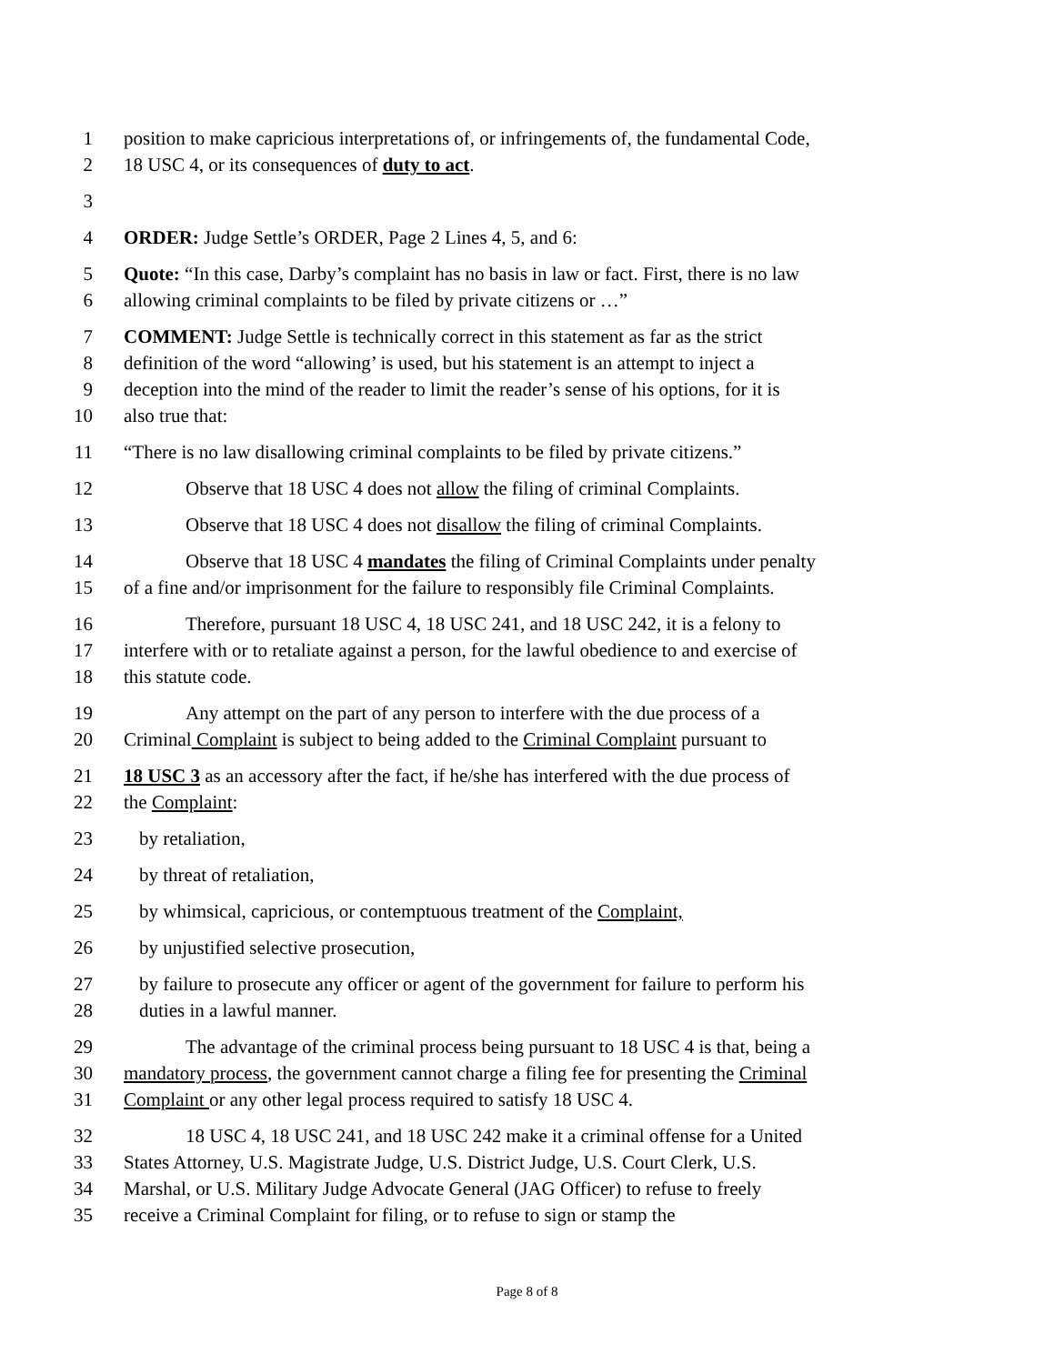1 position to make capricious interpretations of, or infringements of, the fundamental Code,
2 18 USC 4, or its consequences of duty to act.
3
4 ORDER: Judge Settle’s ORDER, Page 2 Lines 4, 5, and 6:
5 Quote: “In this case, Darby’s complaint has no basis in law or fact. First, there is no law
6 allowing criminal complaints to be filed by private citizens or …”
7 COMMENT: Judge Settle is technically correct in this statement as far as the strict
8 definition of the word “allowing’ is used, but his statement is an attempt to inject a
9 deception into the mind of the reader to limit the reader’s sense of his options, for it is
10 also true that:
11 “There is no law disallowing criminal complaints to be filed by private citizens.”
12 Observe that 18 USC 4 does not allow the filing of criminal Complaints.
13 Observe that 18 USC 4 does not disallow the filing of criminal Complaints.
14 Observe that 18 USC 4 mandates the filing of Criminal Complaints under penalty
15 of a fine and/or imprisonment for the failure to responsibly file Criminal Complaints.
16 Therefore, pursuant 18 USC 4, 18 USC 241, and 18 USC 242, it is a felony to
17 interfere with or to retaliate against a person, for the lawful obedience to and exercise of
18 this statute code.
19 Any attempt on the part of any person to interfere with the due process of a
20 Criminal Complaint is subject to being added to the Criminal Complaint pursuant to
21 18 USC 3 as an accessory after the fact, if he/she has interfered with the due process of
22 the Complaint:
23 by retaliation,
24 by threat of retaliation,
25 by whimsical, capricious, or contemptuous treatment of the Complaint,
26 by unjustified selective prosecution,
27 by failure to prosecute any officer or agent of the government for failure to perform his
28 duties in a lawful manner.
29 The advantage of the criminal process being pursuant to 18 USC 4 is that, being a
30 mandatory process, the government cannot charge a filing fee for presenting the Criminal
31 Complaint or any other legal process required to satisfy 18 USC 4.
32 18 USC 4, 18 USC 241, and 18 USC 242 make it a criminal offense for a United
33 States Attorney, U.S. Magistrate Judge, U.S. District Judge, U.S. Court Clerk, U.S.
34 Marshal, or U.S. Military Judge Advocate General (JAG Officer) to refuse to freely
35 receive a Criminal Complaint for filing, or to refuse to sign or stamp the
Page 8 of 8